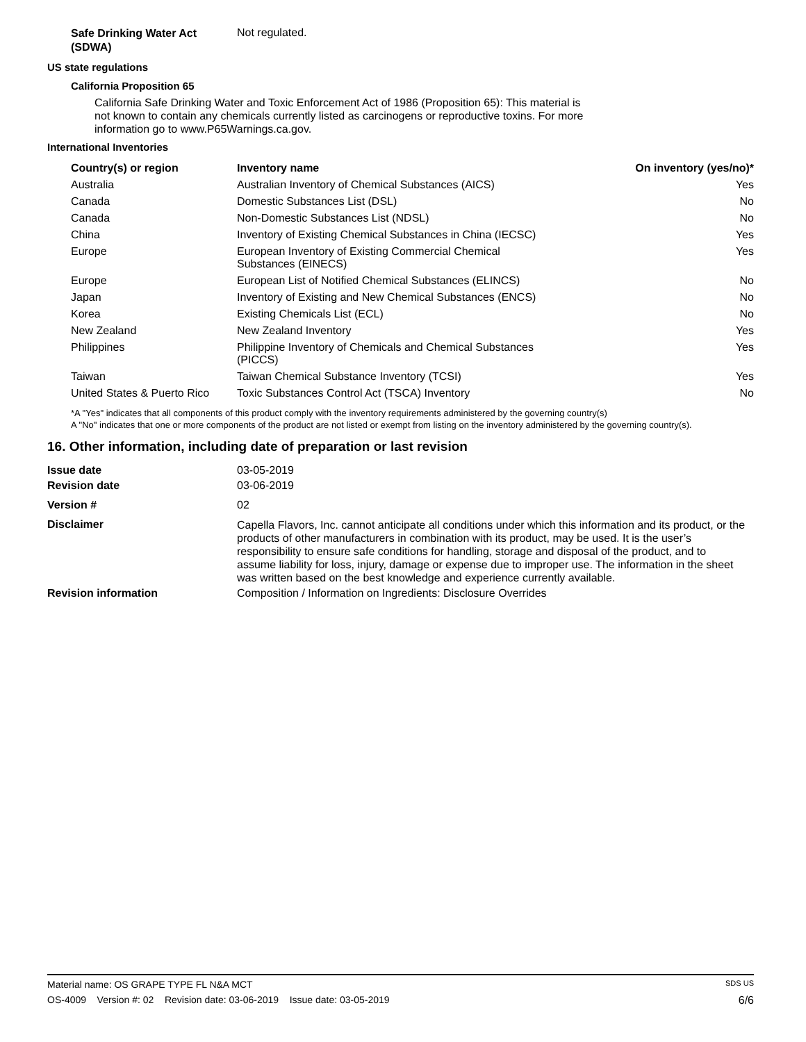Safe Drinking Water Act
(SDWA)
Not regulated.
US state regulations
California Proposition 65
California Safe Drinking Water and Toxic Enforcement Act of 1986 (Proposition 65): This material is not known to contain any chemicals currently listed as carcinogens or reproductive toxins. For more information go to www.P65Warnings.ca.gov.
International Inventories
| Country(s) or region | Inventory name | On inventory (yes/no)* |
| --- | --- | --- |
| Australia | Australian Inventory of Chemical Substances (AICS) | Yes |
| Canada | Domestic Substances List (DSL) | No |
| Canada | Non-Domestic Substances List (NDSL) | No |
| China | Inventory of Existing Chemical Substances in China (IECSC) | Yes |
| Europe | European Inventory of Existing Commercial Chemical Substances (EINECS) | Yes |
| Europe | European List of Notified Chemical Substances (ELINCS) | No |
| Japan | Inventory of Existing and New Chemical Substances (ENCS) | No |
| Korea | Existing Chemicals List (ECL) | No |
| New Zealand | New Zealand Inventory | Yes |
| Philippines | Philippine Inventory of Chemicals and Chemical Substances (PICCS) | Yes |
| Taiwan | Taiwan Chemical Substance Inventory (TCSI) | Yes |
| United States & Puerto Rico | Toxic Substances Control Act (TSCA) Inventory | No |
*A "Yes" indicates that all components of this product comply with the inventory requirements administered by the governing country(s)
A "No" indicates that one or more components of the product are not listed or exempt from listing on the inventory administered by the governing country(s).
16. Other information, including date of preparation or last revision
Issue date 03-05-2019
Revision date 03-06-2019
Version # 02
Disclaimer
Capella Flavors, Inc. cannot anticipate all conditions under which this information and its product, or the products of other manufacturers in combination with its product, may be used. It is the user’s responsibility to ensure safe conditions for handling, storage and disposal of the product, and to assume liability for loss, injury, damage or expense due to improper use. The information in the sheet was written based on the best knowledge and experience currently available.
Revision information Composition / Information on Ingredients: Disclosure Overrides
Material name: OS GRAPE TYPE FL N&A MCT SDS US
OS-4009 Version #: 02 Revision date: 03-06-2019 Issue date: 03-05-2019 6/6